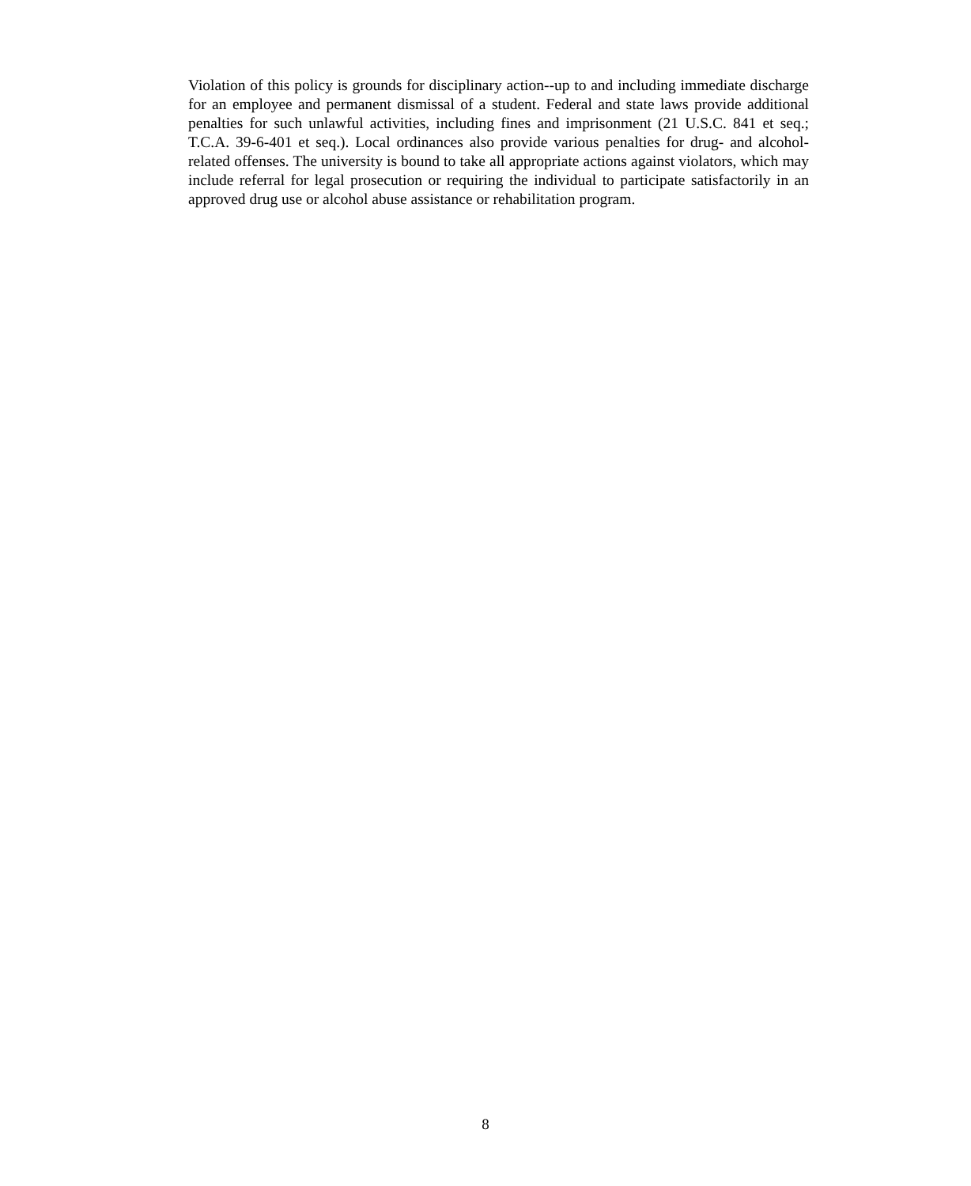Violation of this policy is grounds for disciplinary action--up to and including immediate discharge for an employee and permanent dismissal of a student. Federal and state laws provide additional penalties for such unlawful activities, including fines and imprisonment (21 U.S.C. 841 et seq.; T.C.A. 39-6-401 et seq.). Local ordinances also provide various penalties for drug- and alcohol-related offenses. The university is bound to take all appropriate actions against violators, which may include referral for legal prosecution or requiring the individual to participate satisfactorily in an approved drug use or alcohol abuse assistance or rehabilitation program.
8